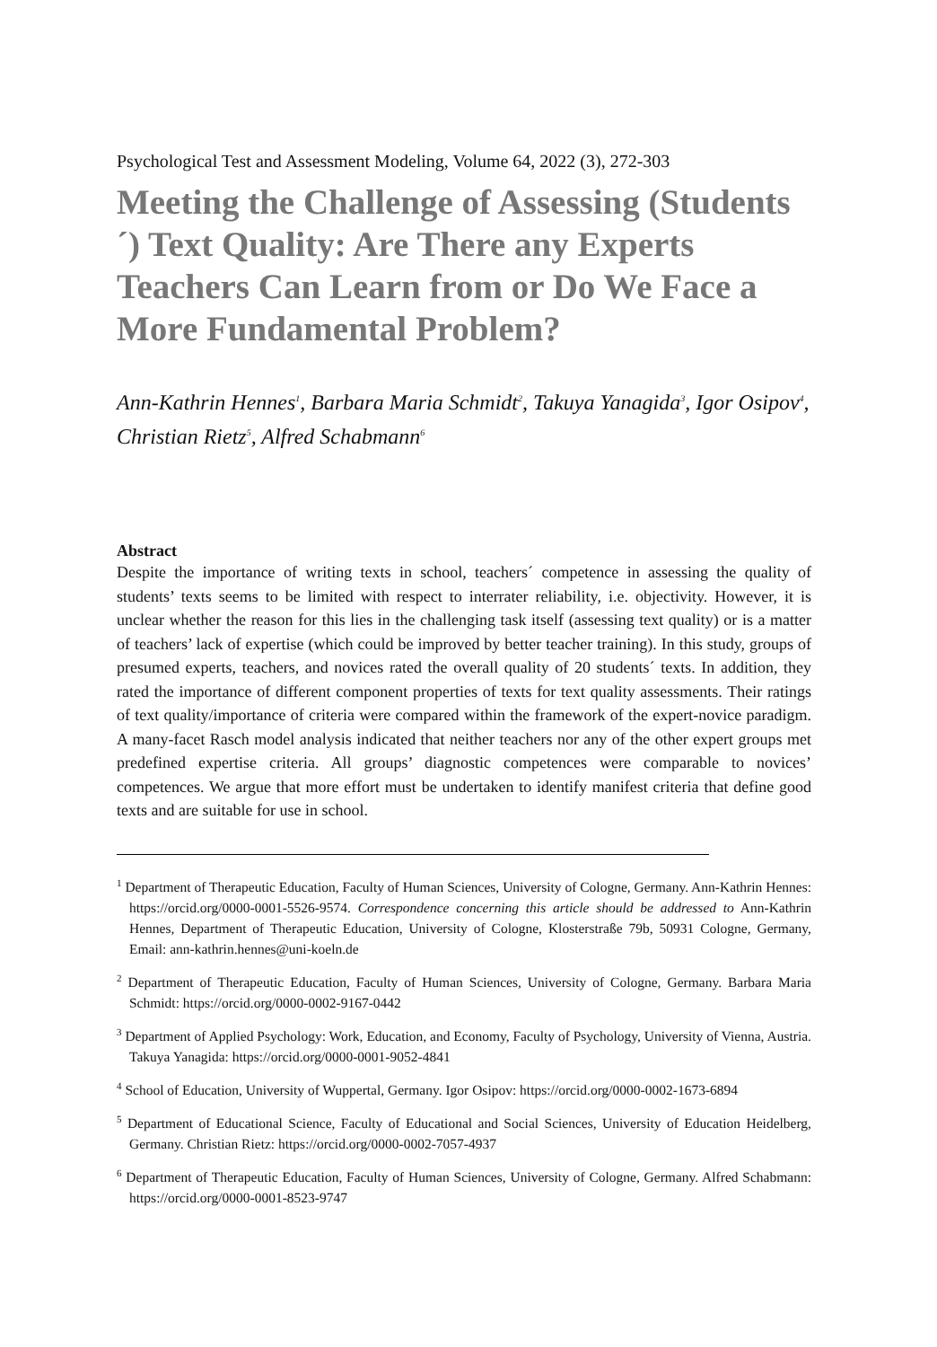Psychological Test and Assessment Modeling, Volume 64, 2022 (3), 272-303
Meeting the Challenge of Assessing (Students´) Text Quality: Are There any Experts Teachers Can Learn from or Do We Face a More Fundamental Problem?
Ann-Kathrin Hennes<sup>1</sup>, Barbara Maria Schmidt<sup>2</sup>, Takuya Yanagida<sup>3</sup>, Igor Osipov<sup>4</sup>, Christian Rietz<sup>5</sup>, Alfred Schabmann<sup>6</sup>
Abstract
Despite the importance of writing texts in school, teachers´ competence in assessing the quality of students’ texts seems to be limited with respect to interrater reliability, i.e. objectivity. However, it is unclear whether the reason for this lies in the challenging task itself (assessing text quality) or is a matter of teachers’ lack of expertise (which could be improved by better teacher training). In this study, groups of presumed experts, teachers, and novices rated the overall quality of 20 students´ texts. In addition, they rated the importance of different component properties of texts for text quality assessments. Their ratings of text quality/importance of criteria were compared within the framework of the expert-novice paradigm. A many-facet Rasch model analysis indicated that neither teachers nor any of the other expert groups met predefined expertise criteria. All groups’ diagnostic competences were comparable to novices’ competences. We argue that more effort must be undertaken to identify manifest criteria that define good texts and are suitable for use in school.
<sup>1</sup> Department of Therapeutic Education, Faculty of Human Sciences, University of Cologne, Germany. Ann-Kathrin Hennes: https://orcid.org/0000-0001-5526-9574. Correspondence concerning this article should be addressed to Ann-Kathrin Hennes, Department of Therapeutic Education, University of Cologne, Klosterstraße 79b, 50931 Cologne, Germany, Email: ann-kathrin.hennes@uni-koeln.de
<sup>2</sup> Department of Therapeutic Education, Faculty of Human Sciences, University of Cologne, Germany. Barbara Maria Schmidt: https://orcid.org/0000-0002-9167-0442
<sup>3</sup> Department of Applied Psychology: Work, Education, and Economy, Faculty of Psychology, University of Vienna, Austria. Takuya Yanagida: https://orcid.org/0000-0001-9052-4841
<sup>4</sup> School of Education, University of Wuppertal, Germany. Igor Osipov: https://orcid.org/0000-0002-1673-6894
<sup>5</sup> Department of Educational Science, Faculty of Educational and Social Sciences, University of Education Heidelberg, Germany. Christian Rietz: https://orcid.org/0000-0002-7057-4937
<sup>6</sup> Department of Therapeutic Education, Faculty of Human Sciences, University of Cologne, Germany. Alfred Schabmann: https://orcid.org/0000-0001-8523-9747